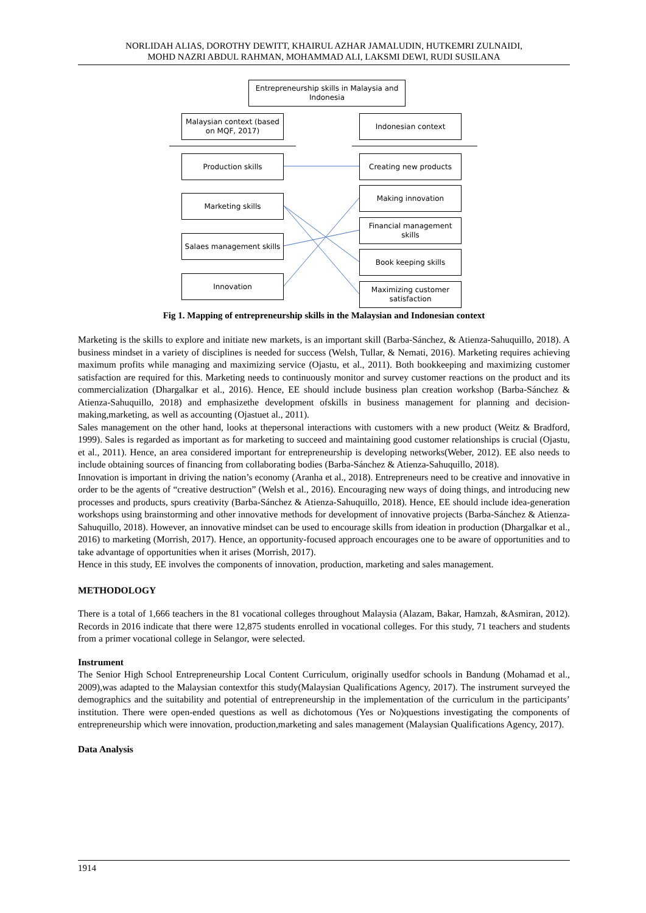NORLIDAH ALIAS, DOROTHY DEWITT, KHAIRUL AZHAR JAMALUDIN, HUTKEMRI ZULNAIDI,
MOHD NAZRI ABDUL RAHMAN, MOHAMMAD ALI, LAKSMI DEWI, RUDI SUSILANA
Entrepreneurship skills in Malaysia and Indonesia
Malaysian context (based on MQF, 2017)
Indonesian context
Production skills Creating new products
Making innovation
Marketing skills
Financial management skills
Salaes management skills
Book keeping skills
Innovation
Maximizing customer satisfaction
Fig 1. Mapping of entrepreneurship skills in the Malaysian and Indonesian context
Marketing is the skills to explore and initiate new markets, is an important skill (Barba-Sánchez, & Atienza-Sahuquillo, 2018). A business mindset in a variety of disciplines is needed for success (Welsh, Tullar, & Nemati, 2016). Marketing requires achieving maximum profits while managing and maximizing service (Ojastu, et al., 2011). Both bookkeeping and maximizing customer satisfaction are required for this. Marketing needs to continuously monitor and survey customer reactions on the product and its commercialization (Dhargalkar et al., 2016). Hence, EE should include business plan creation workshop (Barba-Sánchez & Atienza-Sahuquillo, 2018) and emphasizethe development ofskills in business management for planning and decision-making,marketing, as well as accounting (Ojastuet al., 2011).
Sales management on the other hand, looks at thepersonal interactions with customers with a new product (Weitz & Bradford, 1999). Sales is regarded as important as for marketing to succeed and maintaining good customer relationships is crucial (Ojastu, et al., 2011). Hence, an area considered important for entrepreneurship is developing networks(Weber, 2012). EE also needs to include obtaining sources of financing from collaborating bodies (Barba-Sánchez & Atienza-Sahuquillo, 2018).
Innovation is important in driving the nation’s economy (Aranha et al., 2018). Entrepreneurs need to be creative and innovative in order to be the agents of “creative destruction” (Welsh et al., 2016). Encouraging new ways of doing things, and introducing new processes and products, spurs creativity (Barba-Sánchez & Atienza-Sahuquillo, 2018). Hence, EE should include idea-generation workshops using brainstorming and other innovative methods for development of innovative projects (Barba-Sánchez & Atienza-Sahuquillo, 2018). However, an innovative mindset can be used to encourage skills from ideation in production (Dhargalkar et al., 2016) to marketing (Morrish, 2017). Hence, an opportunity-focused approach encourages one to be aware of opportunities and to take advantage of opportunities when it arises (Morrish, 2017).
Hence in this study, EE involves the components of innovation, production, marketing and sales management.
METHODOLOGY
There is a total of 1,666 teachers in the 81 vocational colleges throughout Malaysia (Alazam, Bakar, Hamzah, &Asmiran, 2012). Records in 2016 indicate that there were 12,875 students enrolled in vocational colleges. For this study, 71 teachers and students from a primer vocational college in Selangor, were selected.
Instrument
The Senior High School Entrepreneurship Local Content Curriculum, originally usedfor schools in Bandung (Mohamad et al., 2009),was adapted to the Malaysian contextfor this study(Malaysian Qualifications Agency, 2017). The instrument surveyed the demographics and the suitability and potential of entrepreneurship in the implementation of the curriculum in the participants’ institution. There were open-ended questions as well as dichotomous (Yes or No)questions investigating the components of entrepreneurship which were innovation, production,marketing and sales management (Malaysian Qualifications Agency, 2017).
Data Analysis
1914